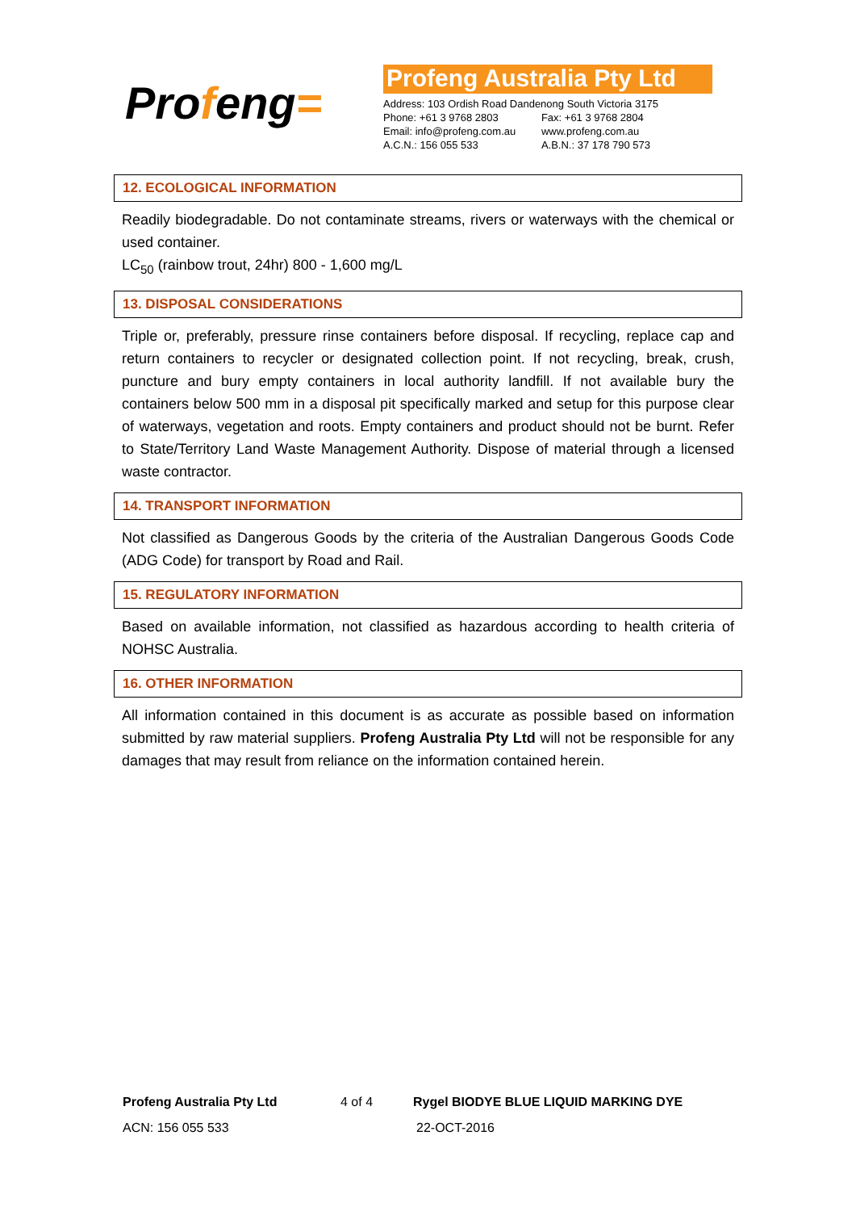Profeng=
Profeng Australia Pty Ltd
| Address: 103 Ordish Road Dandenong South Victoria 3175 | |
| Phone: +61 3 9768 2803 | Fax: +61 3 9768 2804 |
| Email: info@profeng.com.au | www.profeng.com.au |
| A.C.N.: 156 055 533 | A.B.N.: 37 178 790 573 |
12. ECOLOGICAL INFORMATION
Readily biodegradable. Do not contaminate streams, rivers or waterways with the chemical or used container.
LC<sub>50</sub> (rainbow trout, 24hr) 800 - 1,600 mg/L
13. DISPOSAL CONSIDERATIONS
Triple or, preferably, pressure rinse containers before disposal. If recycling, replace cap and return containers to recycler or designated collection point. If not recycling, break, crush, puncture and bury empty containers in local authority landfill. If not available bury the containers below 500 mm in a disposal pit specifically marked and setup for this purpose clear of waterways, vegetation and roots. Empty containers and product should not be burnt. Refer to State/Territory Land Waste Management Authority. Dispose of material through a licensed waste contractor.
14. TRANSPORT INFORMATION
Not classified as Dangerous Goods by the criteria of the Australian Dangerous Goods Code (ADG Code) for transport by Road and Rail.
15. REGULATORY INFORMATION
Based on available information, not classified as hazardous according to health criteria of NOHSC Australia.
16. OTHER INFORMATION
All information contained in this document is as accurate as possible based on information submitted by raw material suppliers. Profeng Australia Pty Ltd will not be responsible for any damages that may result from reliance on the information contained herein.
Profeng Australia Pty Ltd 4 of 4 Rygel BIODYE BLUE LIQUID MARKING DYE
ACN: 156 055 533 22-OCT-2016